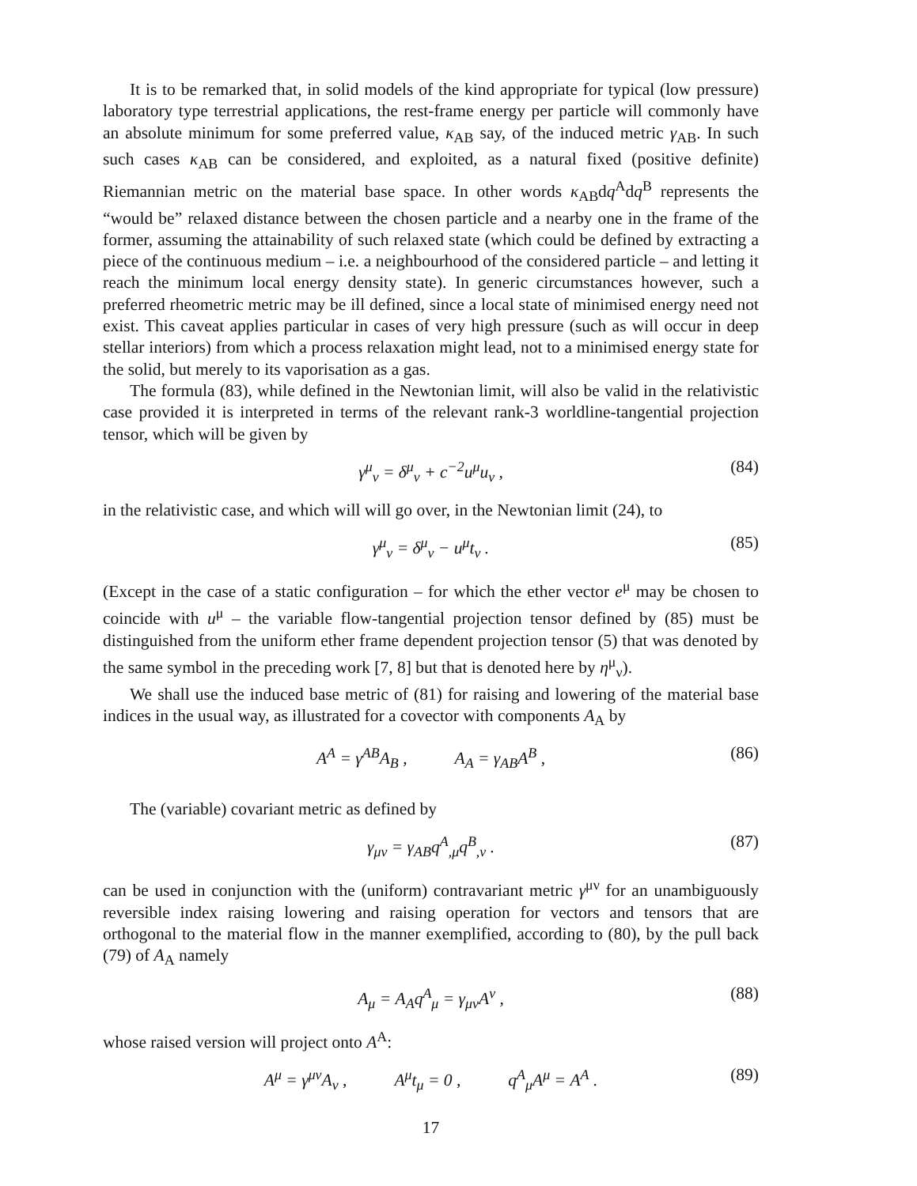It is to be remarked that, in solid models of the kind appropriate for typical (low pressure) laboratory type terrestrial applications, the rest-frame energy per particle will commonly have an absolute minimum for some preferred value, κ<sub>AB</sub> say, of the induced metric γ<sub>AB</sub>. In such such cases κ<sub>AB</sub> can be considered, and exploited, as a natural fixed (positive definite) Riemannian metric on the material base space. In other words κ<sub>AB</sub>dq<sup>A</sup>dq<sup>B</sup> represents the “would be” relaxed distance between the chosen particle and a nearby one in the frame of the former, assuming the attainability of such relaxed state (which could be defined by extracting a piece of the continuous medium – i.e. a neighbourhood of the considered particle – and letting it reach the minimum local energy density state). In generic circumstances however, such a preferred rheometric metric may be ill defined, since a local state of minimised energy need not exist. This caveat applies particular in cases of very high pressure (such as will occur in deep stellar interiors) from which a process relaxation might lead, not to a minimised energy state for the solid, but merely to its vaporisation as a gas.
The formula (83), while defined in the Newtonian limit, will also be valid in the relativistic case provided it is interpreted in terms of the relevant rank-3 worldline-tangential projection tensor, which will be given by
γ<sup>μ</sup><sub>ν</sub> = δ<sup>μ</sup><sub>ν</sub> + c<sup>−2</sup>u<sup>μ</sup>u<sub>ν</sub> , (84)
in the relativistic case, and which will will go over, in the Newtonian limit (24), to
γ<sup>μ</sup><sub>ν</sub> = δ<sup>μ</sup><sub>ν</sub> − u<sup>μ</sup>t<sub>ν</sub> . (85)
(Except in the case of a static configuration – for which the ether vector e<sup>μ</sup> may be chosen to coincide with u<sup>μ</sup> – the variable flow-tangential projection tensor defined by (85) must be distinguished from the uniform ether frame dependent projection tensor (5) that was denoted by the same symbol in the preceding work [7, 8] but that is denoted here by η<sup>μ</sup><sub>ν</sub>).
We shall use the induced base metric of (81) for raising and lowering of the material base indices in the usual way, as illustrated for a covector with components A<sub>A</sub> by
A<sup>A</sup> = γ<sup>AB</sup>A<sub>B</sub> , A<sub>A</sub> = γ<sub>AB</sub>A<sup>B</sup> , (86)
The (variable) covariant metric as defined by
γ<sub>μν</sub> = γ<sub>AB</sub>q<sup>A</sup><sub>,μ</sub>q<sup>B</sup><sub>,ν</sub> . (87)
can be used in conjunction with the (uniform) contravariant metric γ<sup>μν</sup> for an unambiguously reversible index raising lowering and raising operation for vectors and tensors that are orthogonal to the material flow in the manner exemplified, according to (80), by the pull back (79) of A<sub>A</sub> namely
A<sub>μ</sub> = A<sub>A</sub>q<sup>A</sup><sub>μ</sub> = γ<sub>μν</sub>A<sup>ν</sup> , (88)
whose raised version will project onto A<sup>A</sup>:
A<sup>μ</sup> = γ<sup>μν</sup>A<sub>ν</sub> , A<sup>μ</sup>t<sub>μ</sub> = 0 , q<sup>A</sup><sub>μ</sub>A<sup>μ</sup> = A<sup>A</sup> . (89)
17